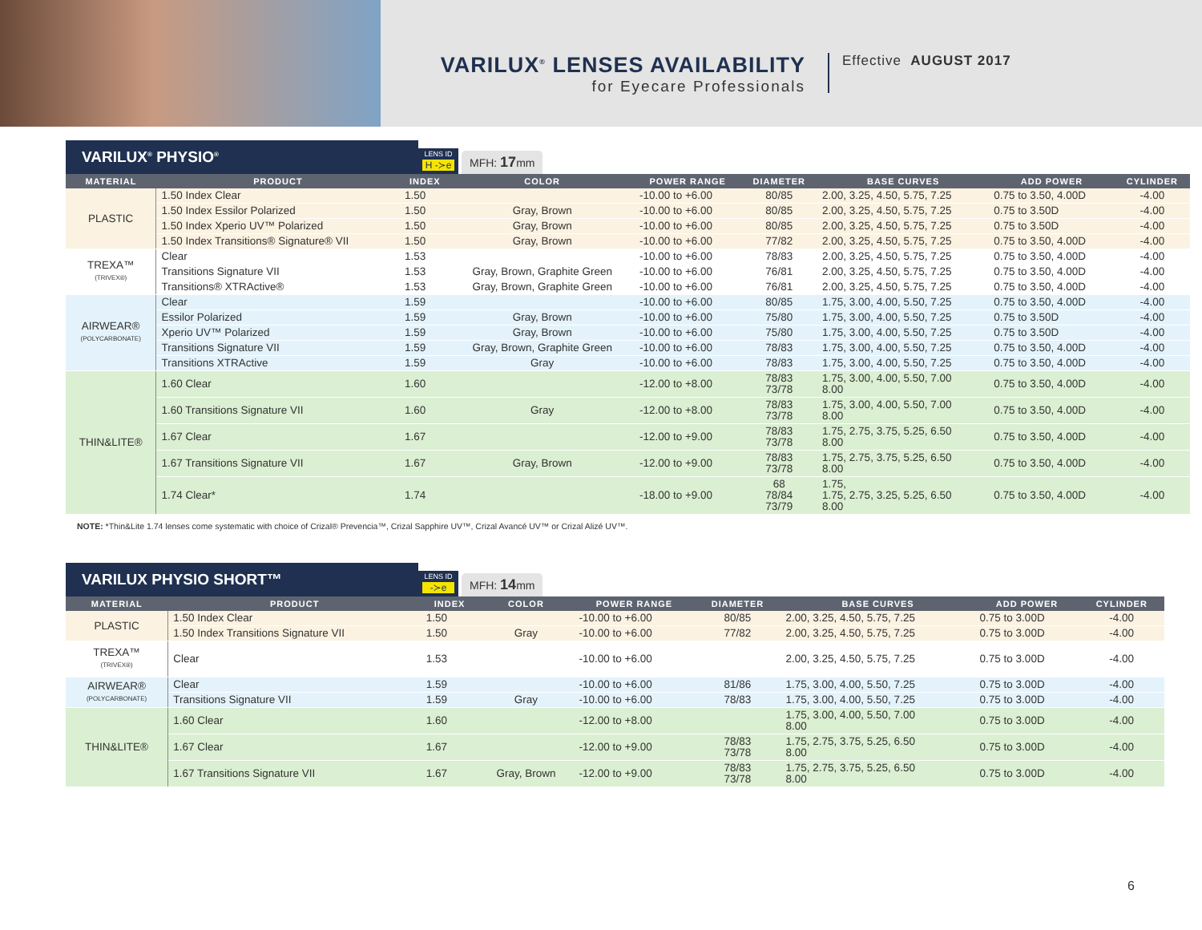VARILUX<sup>®</sup> LENSES AVAILABILITY
for Eyecare Professionals
Effective AUGUST 2017
VARILUX<sup>®</sup> PHYSIO<sup>®</sup>
LENS ID
H -≻e
MFH: 17mm
| MATERIAL | PRODUCT | INDEX | COLOR | POWER RANGE | DIAMETER | BASE CURVES | ADD POWER | CYLINDER |
| --- | --- | --- | --- | --- | --- | --- | --- | --- |
| PLASTIC | 1.50 Index Clear | 1.50 | | -10.00 to +6.00 | 80/85 | 2.00, 3.25, 4.50, 5.75, 7.25 | 0.75 to 3.50, 4.00D | -4.00 |
| | 1.50 Index Essilor Polarized | 1.50 | Gray, Brown | -10.00 to +6.00 | 80/85 | 2.00, 3.25, 4.50, 5.75, 7.25 | 0.75 to 3.50D | -4.00 |
| | 1.50 Index Xperio UV™ Polarized | 1.50 | Gray, Brown | -10.00 to +6.00 | 80/85 | 2.00, 3.25, 4.50, 5.75, 7.25 | 0.75 to 3.50D | -4.00 |
| | 1.50 Index Transitions® Signature® VII | 1.50 | Gray, Brown | -10.00 to +6.00 | 77/82 | 2.00, 3.25, 4.50, 5.75, 7.25 | 0.75 to 3.50, 4.00D | -4.00 |
| TREXA™ (TRIVEX®) | Clear | 1.53 | | -10.00 to +6.00 | 78/83 | 2.00, 3.25, 4.50, 5.75, 7.25 | 0.75 to 3.50, 4.00D | -4.00 |
| | Transitions Signature VII | 1.53 | Gray, Brown, Graphite Green | -10.00 to +6.00 | 76/81 | 2.00, 3.25, 4.50, 5.75, 7.25 | 0.75 to 3.50, 4.00D | -4.00 |
| | Transitions® XTRActive® | 1.53 | Gray, Brown, Graphite Green | -10.00 to +6.00 | 76/81 | 2.00, 3.25, 4.50, 5.75, 7.25 | 0.75 to 3.50, 4.00D | -4.00 |
| AIRWEAR® (POLYCARBONATE) | Clear | 1.59 | | -10.00 to +6.00 | 80/85 | 1.75, 3.00, 4.00, 5.50, 7.25 | 0.75 to 3.50, 4.00D | -4.00 |
| | Essilor Polarized | 1.59 | Gray, Brown | -10.00 to +6.00 | 75/80 | 1.75, 3.00, 4.00, 5.50, 7.25 | 0.75 to 3.50D | -4.00 |
| | Xperio UV™ Polarized | 1.59 | Gray, Brown | -10.00 to +6.00 | 75/80 | 1.75, 3.00, 4.00, 5.50, 7.25 | 0.75 to 3.50D | -4.00 |
| | Transitions Signature VII | 1.59 | Gray, Brown, Graphite Green | -10.00 to +6.00 | 78/83 | 1.75, 3.00, 4.00, 5.50, 7.25 | 0.75 to 3.50, 4.00D | -4.00 |
| | Transitions XTRActive | 1.59 | Gray | -10.00 to +6.00 | 78/83 | 1.75, 3.00, 4.00, 5.50, 7.25 | 0.75 to 3.50, 4.00D | -4.00 |
| THIN&LITE® | 1.60 Clear | 1.60 | | -12.00 to +8.00 | 78/83 73/78 | 1.75, 3.00, 4.00, 5.50, 7.00 8.00 | 0.75 to 3.50, 4.00D | -4.00 |
| | 1.60 Transitions Signature VII | 1.60 | Gray | -12.00 to +8.00 | 78/83 73/78 | 1.75, 3.00, 4.00, 5.50, 7.00 8.00 | 0.75 to 3.50, 4.00D | -4.00 |
| | 1.67 Clear | 1.67 | | -12.00 to +9.00 | 78/83 73/78 | 1.75, 2.75, 3.75, 5.25, 6.50 8.00 | 0.75 to 3.50, 4.00D | -4.00 |
| | 1.67 Transitions Signature VII | 1.67 | Gray, Brown | -12.00 to +9.00 | 78/83 73/78 | 1.75, 2.75, 3.75, 5.25, 6.50 8.00 | 0.75 to 3.50, 4.00D | -4.00 |
| | 1.74 Clear* | 1.74 | | -18.00 to +9.00 | 68 78/84 73/79 | 1.75, 1.75, 2.75, 3.25, 5.25, 6.50 8.00 | 0.75 to 3.50, 4.00D | -4.00 |
NOTE: *Thin&Lite 1.74 lenses come systematic with choice of Crizal® Prevencia™, Crizal Sapphire UV™, Crizal Avancé UV™ or Crizal Alizé UV™.
VARILUX PHYSIO SHORT™
LENS ID
-≻e
MFH: 14mm
| MATERIAL | PRODUCT | INDEX | COLOR | POWER RANGE | DIAMETER | BASE CURVES | ADD POWER | CYLINDER |
| --- | --- | --- | --- | --- | --- | --- | --- | --- |
| PLASTIC | 1.50 Index Clear | 1.50 | | -10.00 to +6.00 | 80/85 | 2.00, 3.25, 4.50, 5.75, 7.25 | 0.75 to 3.00D | -4.00 |
| | 1.50 Index Transitions Signature VII | 1.50 | Gray | -10.00 to +6.00 | 77/82 | 2.00, 3.25, 4.50, 5.75, 7.25 | 0.75 to 3.00D | -4.00 |
| TREXA™ (TRIVEX®) | Clear | 1.53 | | -10.00 to +6.00 | | 2.00, 3.25, 4.50, 5.75, 7.25 | 0.75 to 3.00D | -4.00 |
| AIRWEAR® (POLYCARBONATE) | Clear | 1.59 | | -10.00 to +6.00 | 81/86 | 1.75, 3.00, 4.00, 5.50, 7.25 | 0.75 to 3.00D | -4.00 |
| | Transitions Signature VII | 1.59 | Gray | -10.00 to +6.00 | 78/83 | 1.75, 3.00, 4.00, 5.50, 7.25 | 0.75 to 3.00D | -4.00 |
| THIN&LITE® | 1.60 Clear | 1.60 | | -12.00 to +8.00 | | 1.75, 3.00, 4.00, 5.50, 7.00 8.00 | 0.75 to 3.00D | -4.00 |
| | 1.67 Clear | 1.67 | | -12.00 to +9.00 | 78/83 73/78 | 1.75, 2.75, 3.75, 5.25, 6.50 8.00 | 0.75 to 3.00D | -4.00 |
| | 1.67 Transitions Signature VII | 1.67 | Gray, Brown | -12.00 to +9.00 | 78/83 73/78 | 1.75, 2.75, 3.75, 5.25, 6.50 8.00 | 0.75 to 3.00D | -4.00 |
6